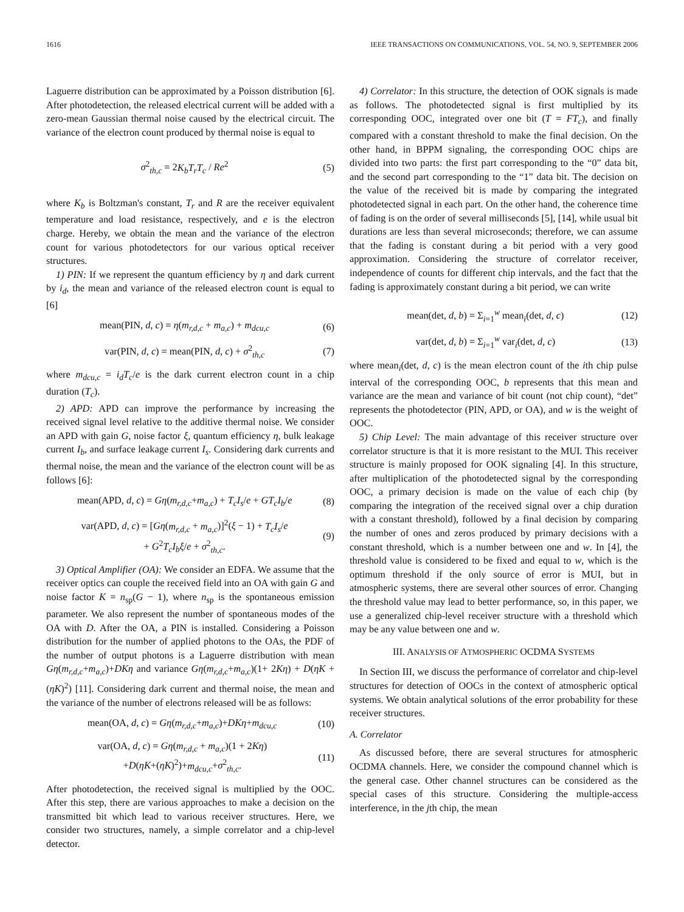1616 IEEE TRANSACTIONS ON COMMUNICATIONS, VOL. 54, NO. 9, SEPTEMBER 2006
Laguerre distribution can be approximated by a Poisson distribution [6]. After photodetection, the released electrical current will be added with a zero-mean Gaussian thermal noise caused by the electrical circuit. The variance of the electron count produced by thermal noise is equal to
σ<sup>2</sup><sub>th,c</sub> = 2K<sub>b</sub>T<sub>r</sub>T<sub>c</sub> / Re<sup>2</sup> (5)
where K<sub>b</sub> is Boltzman's constant, T<sub>r</sub> and R are the receiver equivalent temperature and load resistance, respectively, and e is the electron charge. Hereby, we obtain the mean and the variance of the electron count for various photodetectors for our various optical receiver structures.
1) PIN: If we represent the quantum efficiency by η and dark current by i<sub>d</sub>, the mean and variance of the released electron count is equal to [6]
mean(PIN, d, c) = η(m<sub>r,d,c</sub> + m<sub>a,c</sub>) + m<sub>dcu,c</sub> (6)
var(PIN, d, c) = mean(PIN, d, c) + σ<sup>2</sup><sub>th,c</sub> (7)
where m<sub>dcu,c</sub> = i<sub>d</sub>T<sub>c</sub>/e is the dark current electron count in a chip duration (T<sub>c</sub>).
2) APD: APD can improve the performance by increasing the received signal level relative to the additive thermal noise. We consider an APD with gain G, noise factor ξ, quantum efficiency η, bulk leakage current I<sub>b</sub>, and surface leakage current I<sub>s</sub>. Considering dark currents and thermal noise, the mean and the variance of the electron count will be as follows [6]:
mean(APD, d, c) = Gη(m<sub>r,d,c</sub>+m<sub>a,c</sub>) + T<sub>c</sub>I<sub>s</sub>/e + GT<sub>c</sub>I<sub>b</sub>/e (8)
var(APD, d, c) = [Gη(m<sub>r,d,c</sub> + m<sub>a,c</sub>)]<sup>2</sup>(ξ − 1) + T<sub>c</sub>I<sub>s</sub>/e
+ G<sup>2</sup>T<sub>c</sub>I<sub>b</sub>ξ/e + σ<sup>2</sup><sub>th,c</sub>. (9)
3) Optical Amplifier (OA): We consider an EDFA. We assume that the receiver optics can couple the received field into an OA with gain G and noise factor K = n<sub>sp</sub>(G − 1), where n<sub>sp</sub> is the spontaneous emission parameter. We also represent the number of spontaneous modes of the OA with D. After the OA, a PIN is installed. Considering a Poisson distribution for the number of applied photons to the OAs, the PDF of the number of output photons is a Laguerre distribution with mean Gη(m<sub>r,d,c</sub>+m<sub>a,c</sub>)+DKη and variance Gη(m<sub>r,d,c</sub>+m<sub>a,c</sub>)(1+ 2Kη) + D(ηK + (ηK)<sup>2</sup>) [11]. Considering dark current and thermal noise, the mean and the variance of the number of electrons released will be as follows:
mean(OA, d, c) = Gη(m<sub>r,d,c</sub>+m<sub>a,c</sub>)+DKη+m<sub>dcu,c</sub> (10)
var(OA, d, c) = Gη(m<sub>r,d,c</sub> + m<sub>a,c</sub>)(1 + 2Kη)
+D(ηK+(ηK)<sup>2</sup>)+m<sub>dcu,c</sub>+σ<sup>2</sup><sub>th,c</sub>. (11)
After photodetection, the received signal is multiplied by the OOC. After this step, there are various approaches to make a decision on the transmitted bit which lead to various receiver structures. Here, we consider two structures, namely, a simple correlator and a chip-level detector.
4) Correlator: In this structure, the detection of OOK signals is made as follows. The photodetected signal is first multiplied by its corresponding OOC, integrated over one bit (T = FT<sub>c</sub>), and finally compared with a constant threshold to make the final decision. On the other hand, in BPPM signaling, the corresponding OOC chips are divided into two parts: the first part corresponding to the “0” data bit, and the second part corresponding to the “1” data bit. The decision on the value of the received bit is made by comparing the integrated photodetected signal in each part. On the other hand, the coherence time of fading is on the order of several milliseconds [5], [14], while usual bit durations are less than several microseconds; therefore, we can assume that the fading is constant during a bit period with a very good approximation. Considering the structure of correlator receiver, independence of counts for different chip intervals, and the fact that the fading is approximately constant during a bit period, we can write
mean(det, d, b) = Σ<sub>i=1</sub><sup>w</sup> mean<sub>i</sub>(det, d, c) (12)
var(det, d, b) = Σ<sub>i=1</sub><sup>w</sup> var<sub>i</sub>(det, d, c) (13)
where mean<sub>i</sub>(det, d, c) is the mean electron count of the ith chip pulse interval of the corresponding OOC, b represents that this mean and variance are the mean and variance of bit count (not chip count), “det” represents the photodetector (PIN, APD, or OA), and w is the weight of OOC.
5) Chip Level: The main advantage of this receiver structure over correlator structure is that it is more resistant to the MUI. This receiver structure is mainly proposed for OOK signaling [4]. In this structure, after multiplication of the photodetected signal by the corresponding OOC, a primary decision is made on the value of each chip (by comparing the integration of the received signal over a chip duration with a constant threshold), followed by a final decision by comparing the number of ones and zeros produced by primary decisions with a constant threshold, which is a number between one and w. In [4], the threshold value is considered to be fixed and equal to w, which is the optimum threshold if the only source of error is MUI, but in atmospheric systems, there are several other sources of error. Changing the threshold value may lead to better performance, so, in this paper, we use a generalized chip-level receiver structure with a threshold which may be any value between one and w.
III. ANALYSIS OF ATMOSPHERIC OCDMA SYSTEMS
In Section III, we discuss the performance of correlator and chip-level structures for detection of OOCs in the context of atmospheric optical systems. We obtain analytical solutions of the error probability for these receiver structures.
A. Correlator
As discussed before, there are several structures for atmospheric OCDMA channels. Here, we consider the compound channel which is the general case. Other channel structures can be considered as the special cases of this structure. Considering the multiple-access interference, in the jth chip, the mean